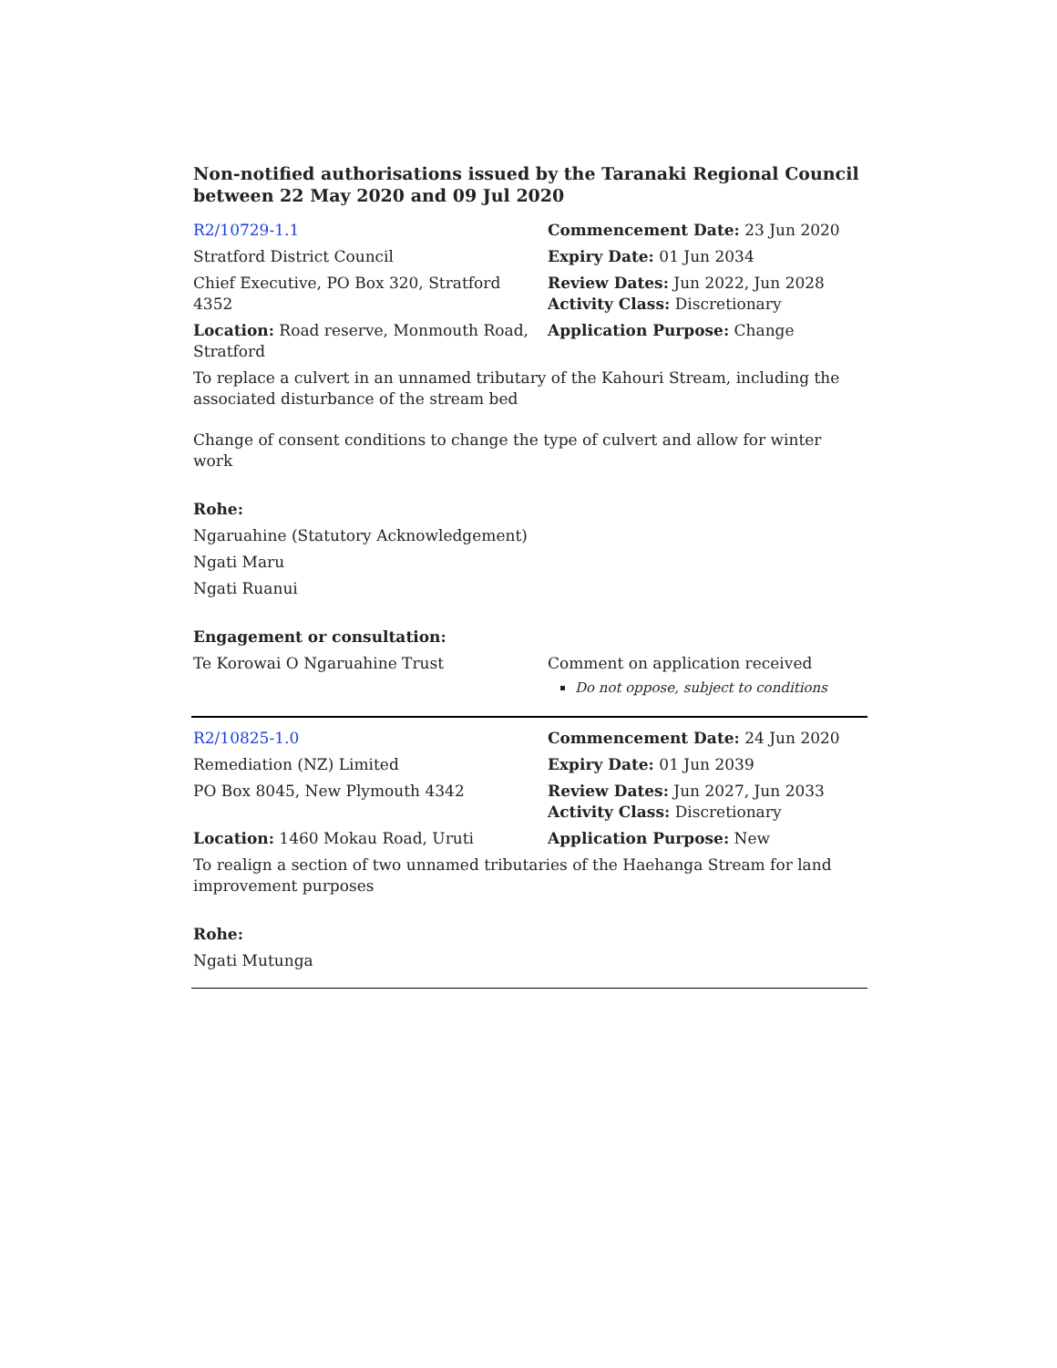Non-notified authorisations issued by the Taranaki Regional Council between 22 May 2020 and 09 Jul 2020
| R2/10729-1.1 | Commencement Date: 23 Jun 2020 |
| Stratford District Council | Expiry Date: 01 Jun 2034 |
| Chief Executive, PO Box 320, Stratford 4352 | Review Dates: Jun 2022, Jun 2028 Activity Class: Discretionary |
| Location: Road reserve, Monmouth Road, Stratford | Application Purpose: Change |
To replace a culvert in an unnamed tributary of the Kahouri Stream, including the associated disturbance of the stream bed
Change of consent conditions to change the type of culvert and allow for winter work
Rohe:
Ngaruahine (Statutory Acknowledgement)
Ngati Maru
Ngati Ruanui
Engagement or consultation:
| Te Korowai O Ngaruahine Trust | Comment on application received Do not oppose, subject to conditions |
| R2/10825-1.0 | Commencement Date: 24 Jun 2020 |
| Remediation (NZ) Limited | Expiry Date: 01 Jun 2039 |
| PO Box 8045, New Plymouth 4342 | Review Dates: Jun 2027, Jun 2033 Activity Class: Discretionary |
| Location: 1460 Mokau Road, Uruti | Application Purpose: New |
To realign a section of two unnamed tributaries of the Haehanga Stream for land improvement purposes
Rohe:
Ngati Mutunga